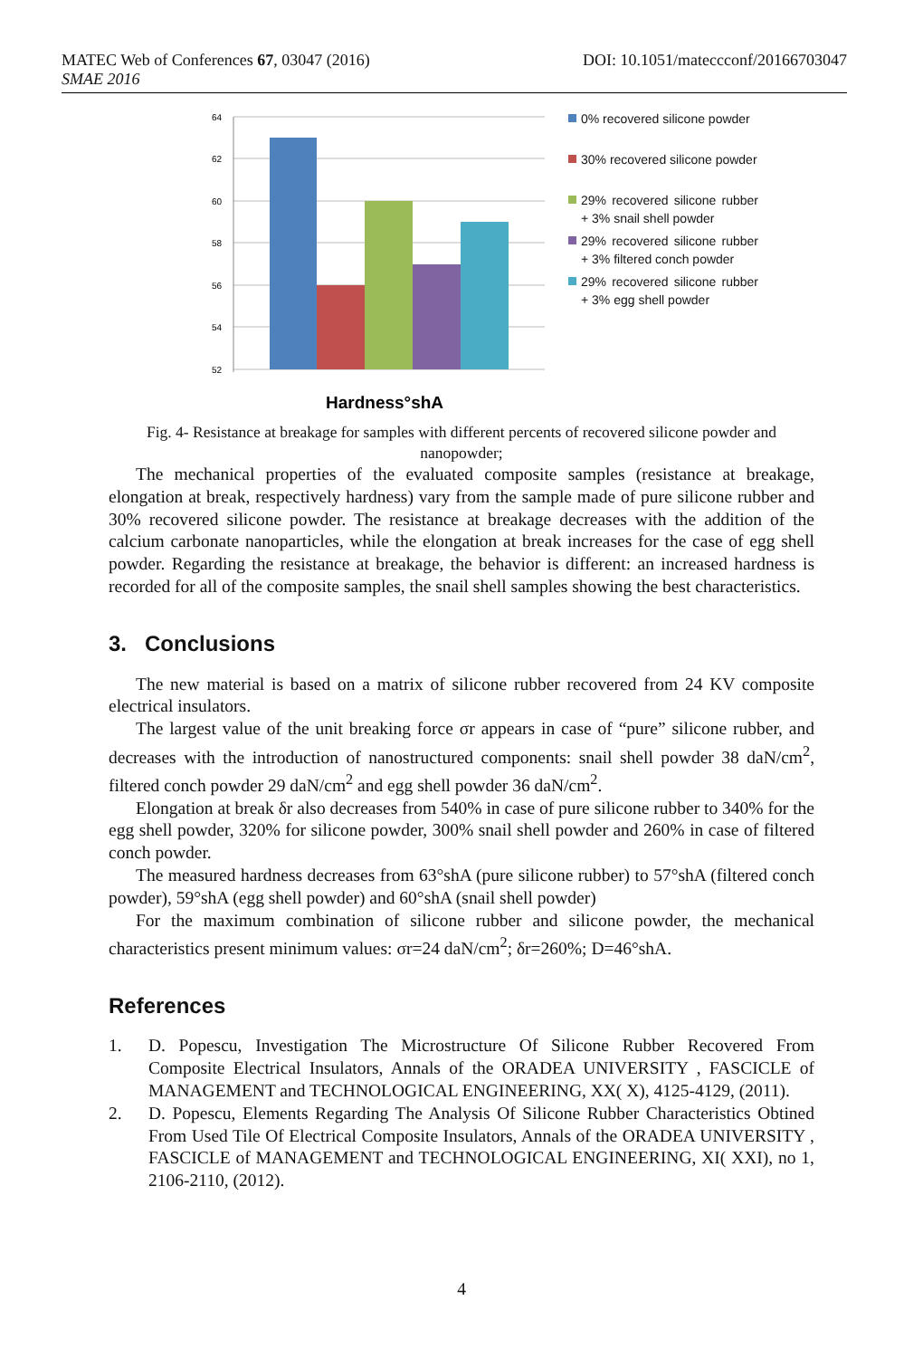MATEC Web of Conferences 67, 03047 (2016) DOI: 10.1051/mateccconf/20166703047
SMAE 2016
64
62
60
58
56
54
52
Hardness°shA
0% recovered silicone powder
30% recovered silicone powder
29% recovered silicone rubber + 3% snail shell powder
29% recovered silicone rubber + 3% filtered conch powder
29% recovered silicone rubber + 3% egg shell powder
Fig. 4- Resistance at breakage for samples with different percents of recovered silicone powder and nanopowder;
The mechanical properties of the evaluated composite samples (resistance at breakage, elongation at break, respectively hardness) vary from the sample made of pure silicone rubber and 30% recovered silicone powder. The resistance at breakage decreases with the addition of the calcium carbonate nanoparticles, while the elongation at break increases for the case of egg shell powder. Regarding the resistance at breakage, the behavior is different: an increased hardness is recorded for all of the composite samples, the snail shell samples showing the best characteristics.
3. Conclusions
The new material is based on a matrix of silicone rubber recovered from 24 KV composite electrical insulators.
The largest value of the unit breaking force σr appears in case of “pure” silicone rubber, and decreases with the introduction of nanostructured components: snail shell powder 38 daN/cm<sup>2</sup>, filtered conch powder 29 daN/cm<sup>2</sup> and egg shell powder 36 daN/cm<sup>2</sup>.
Elongation at break δr also decreases from 540% in case of pure silicone rubber to 340% for the egg shell powder, 320% for silicone powder, 300% snail shell powder and 260% in case of filtered conch powder.
The measured hardness decreases from 63°shA (pure silicone rubber) to 57°shA (filtered conch powder), 59°shA (egg shell powder) and 60°shA (snail shell powder)
For the maximum combination of silicone rubber and silicone powder, the mechanical characteristics present minimum values: σr=24 daN/cm<sup>2</sup>; δr=260%; D=46°shA.
References
1. D. Popescu, Investigation The Microstructure Of Silicone Rubber Recovered From Composite Electrical Insulators, Annals of the ORADEA UNIVERSITY , FASCICLE of MANAGEMENT and TECHNOLOGICAL ENGINEERING, XX( X), 4125-4129, (2011).
2. D. Popescu, Elements Regarding The Analysis Of Silicone Rubber Characteristics Obtined From Used Tile Of Electrical Composite Insulators, Annals of the ORADEA UNIVERSITY , FASCICLE of MANAGEMENT and TECHNOLOGICAL ENGINEERING, XI( XXI), no 1, 2106-2110, (2012).
4